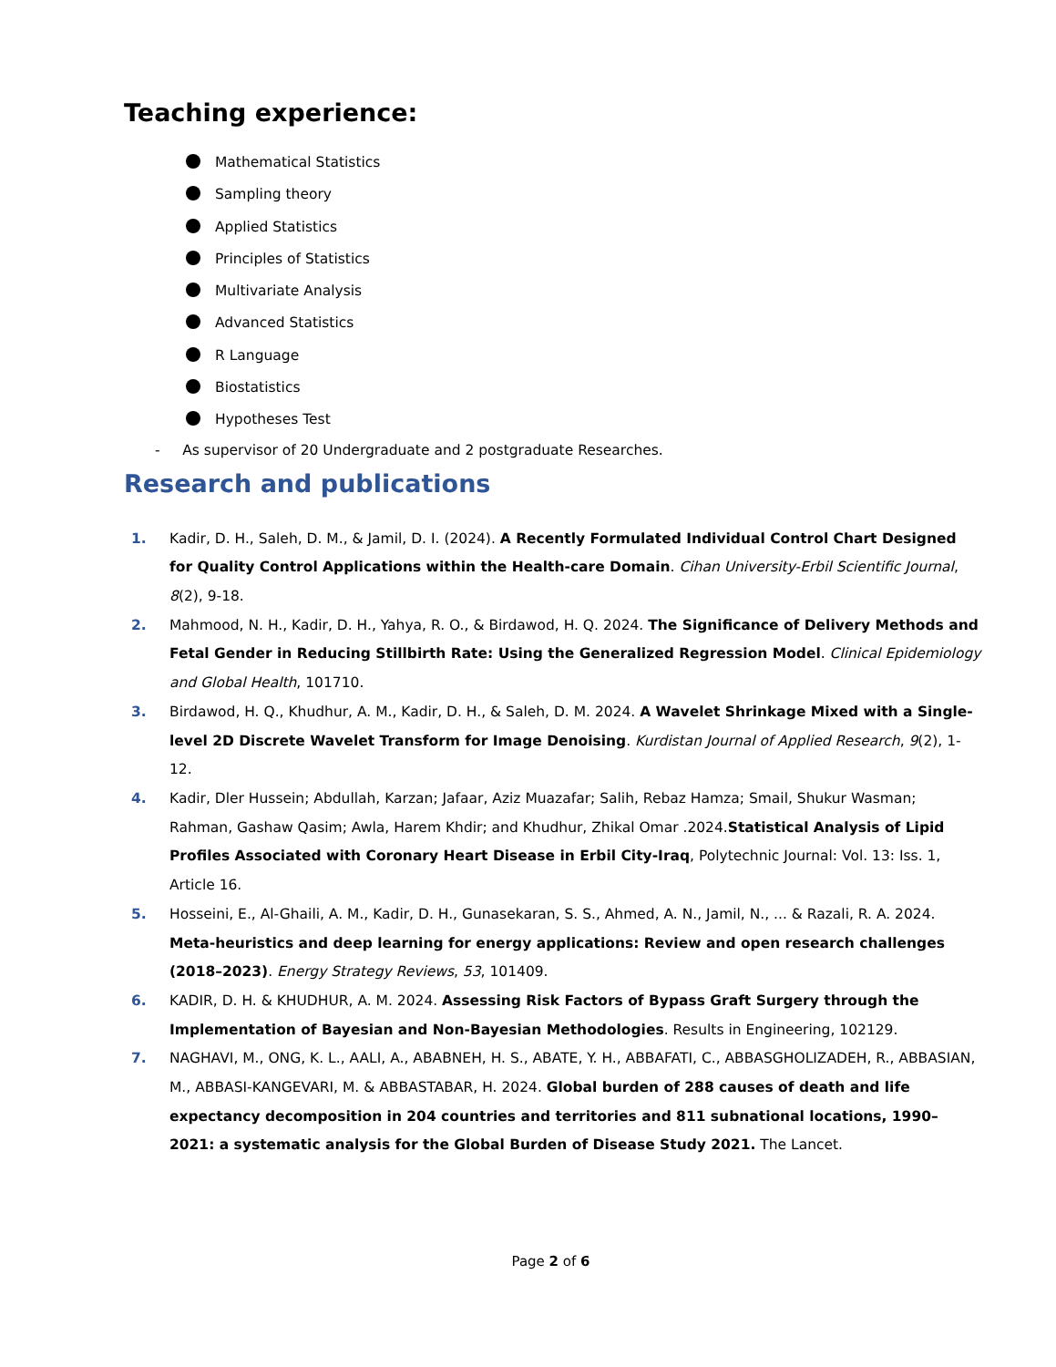Teaching experience:
Mathematical Statistics
Sampling theory
Applied Statistics
Principles of Statistics
Multivariate Analysis
Advanced Statistics
R Language
Biostatistics
Hypotheses Test
- As supervisor of 20 Undergraduate and 2 postgraduate Researches.
Research and publications
1. Kadir, D. H., Saleh, D. M., & Jamil, D. I. (2024). A Recently Formulated Individual Control Chart Designed for Quality Control Applications within the Health-care Domain. Cihan University-Erbil Scientific Journal, 8(2), 9-18.
2. Mahmood, N. H., Kadir, D. H., Yahya, R. O., & Birdawod, H. Q. 2024. The Significance of Delivery Methods and Fetal Gender in Reducing Stillbirth Rate: Using the Generalized Regression Model. Clinical Epidemiology and Global Health, 101710.
3. Birdawod, H. Q., Khudhur, A. M., Kadir, D. H., & Saleh, D. M. 2024. A Wavelet Shrinkage Mixed with a Single-level 2D Discrete Wavelet Transform for Image Denoising. Kurdistan Journal of Applied Research, 9(2), 1-12.
4. Kadir, Dler Hussein; Abdullah, Karzan; Jafaar, Aziz Muazafar; Salih, Rebaz Hamza; Smail, Shukur Wasman; Rahman, Gashaw Qasim; Awla, Harem Khdir; and Khudhur, Zhikal Omar .2024.Statistical Analysis of Lipid Profiles Associated with Coronary Heart Disease in Erbil City-Iraq, Polytechnic Journal: Vol. 13: Iss. 1, Article 16.
5. Hosseini, E., Al-Ghaili, A. M., Kadir, D. H., Gunasekaran, S. S., Ahmed, A. N., Jamil, N., ... & Razali, R. A. 2024. Meta-heuristics and deep learning for energy applications: Review and open research challenges (2018–2023). Energy Strategy Reviews, 53, 101409.
6. KADIR, D. H. & KHUDHUR, A. M. 2024. Assessing Risk Factors of Bypass Graft Surgery through the Implementation of Bayesian and Non-Bayesian Methodologies. Results in Engineering, 102129.
7. NAGHAVI, M., ONG, K. L., AALI, A., ABABNEH, H. S., ABATE, Y. H., ABBAFATI, C., ABBASGHOLIZADEH, R., ABBASIAN, M., ABBASI-KANGEVARI, M. & ABBASTABAR, H. 2024. Global burden of 288 causes of death and life expectancy decomposition in 204 countries and territories and 811 subnational locations, 1990–2021: a systematic analysis for the Global Burden of Disease Study 2021. The Lancet.
Page 2 of 6